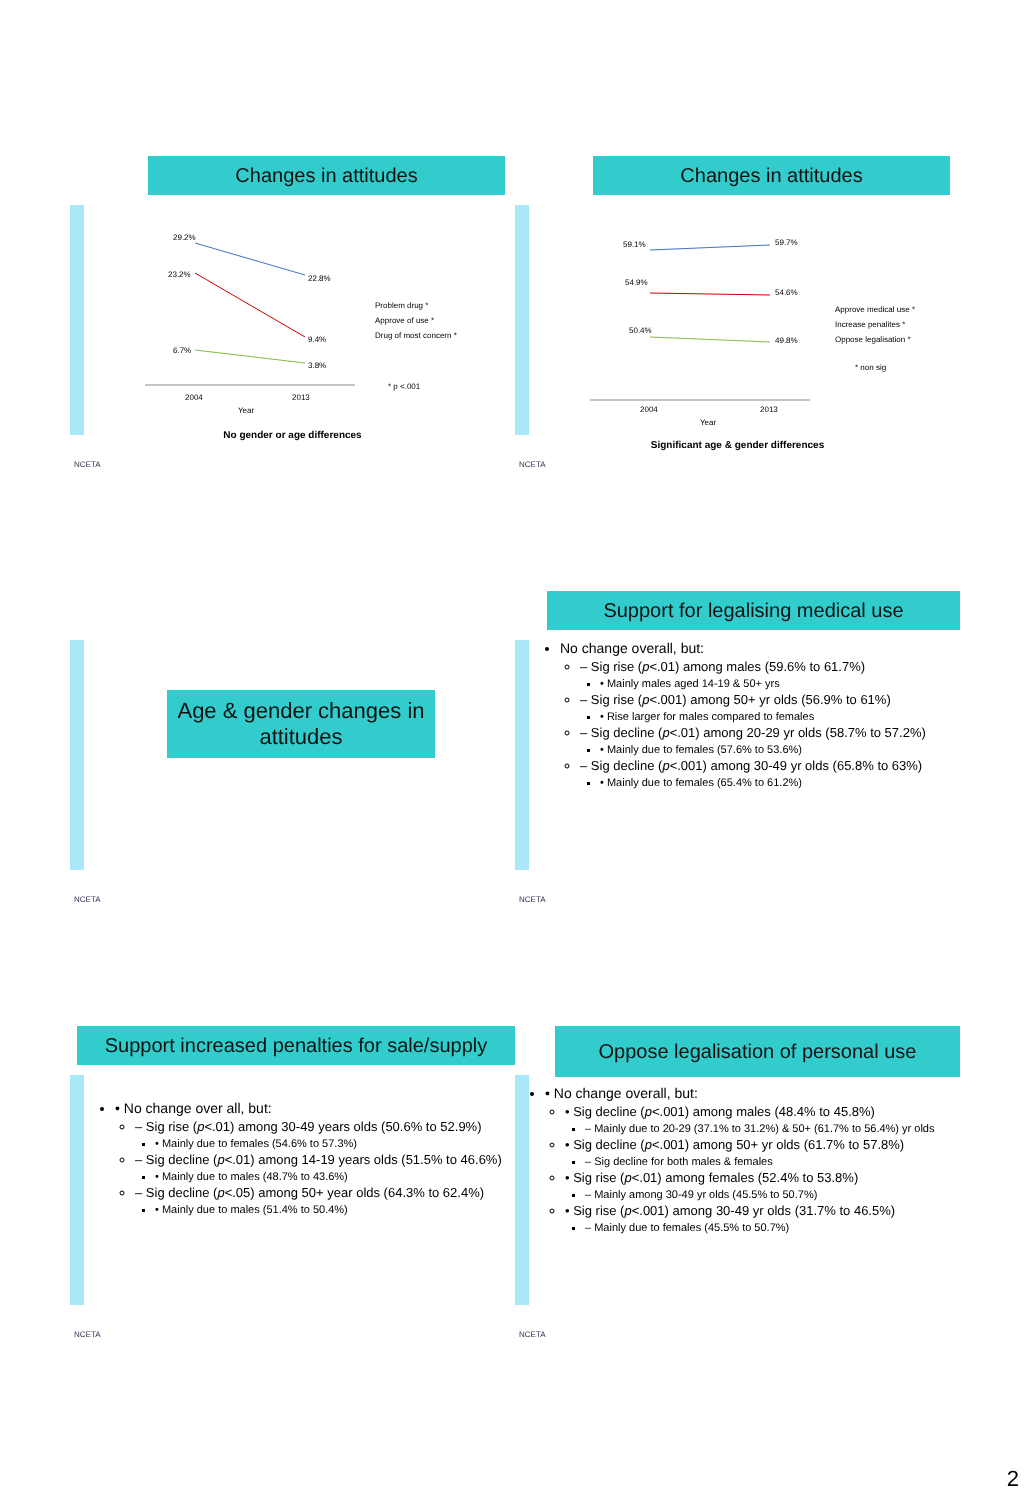Changes in attitudes
29.2%
23.2%
6.7%
22.8%
9.4%
3.8%
2004
2013
Year
Problem drug *
Approve of use *
Drug of most concern *
* p <.001
No gender or age differences
NCETA
Changes in attitudes
59.1%
59.7%
54.9%
54.6%
50.4%
49.8%
2004
2013
Year
Approve medical use *
Increase penalites *
Oppose legalisation *
* non sig
Significant age & gender differences
NCETA
Age & gender changes in attitudes
NCETA
Support for legalising medical use
No change overall, but:
– Sig rise (p<.01) among males (59.6% to 61.7%)
• Mainly males aged 14-19 & 50+ yrs
– Sig rise (p<.001) among 50+ yr olds (56.9% to 61%)
• Rise larger for males compared to females
– Sig decline (p<.01) among 20-29 yr olds (58.7% to 57.2%)
• Mainly due to females (57.6% to 53.6%)
– Sig decline (p<.001) among 30-49 yr olds (65.8% to 63%)
• Mainly due to females (65.4% to 61.2%)
NCETA
Support increased penalties for sale/supply
• No change over all, but:
– Sig rise (p<.01) among 30-49 years olds (50.6% to 52.9%)
• Mainly due to females (54.6% to 57.3%)
– Sig decline (p<.01) among 14-19 years olds (51.5% to 46.6%)
• Mainly due to males (48.7% to 43.6%)
– Sig decline (p<.05) among 50+ year olds (64.3% to 62.4%)
• Mainly due to males (51.4% to 50.4%)
NCETA
Oppose legalisation of personal use
• No change overall, but:
• Sig decline (p<.001) among males (48.4% to 45.8%)
– Mainly due to 20-29 (37.1% to 31.2%) & 50+ (61.7% to 56.4%) yr olds
• Sig decline (p<.001) among 50+ yr olds (61.7% to 57.8%)
– Sig decline for both males & females
• Sig rise (p<.01) among females (52.4% to 53.8%)
– Mainly among 30-49 yr olds (45.5% to 50.7%)
• Sig rise (p<.001) among 30-49 yr olds (31.7% to 46.5%)
– Mainly due to females (45.5% to 50.7%)
NCETA
2